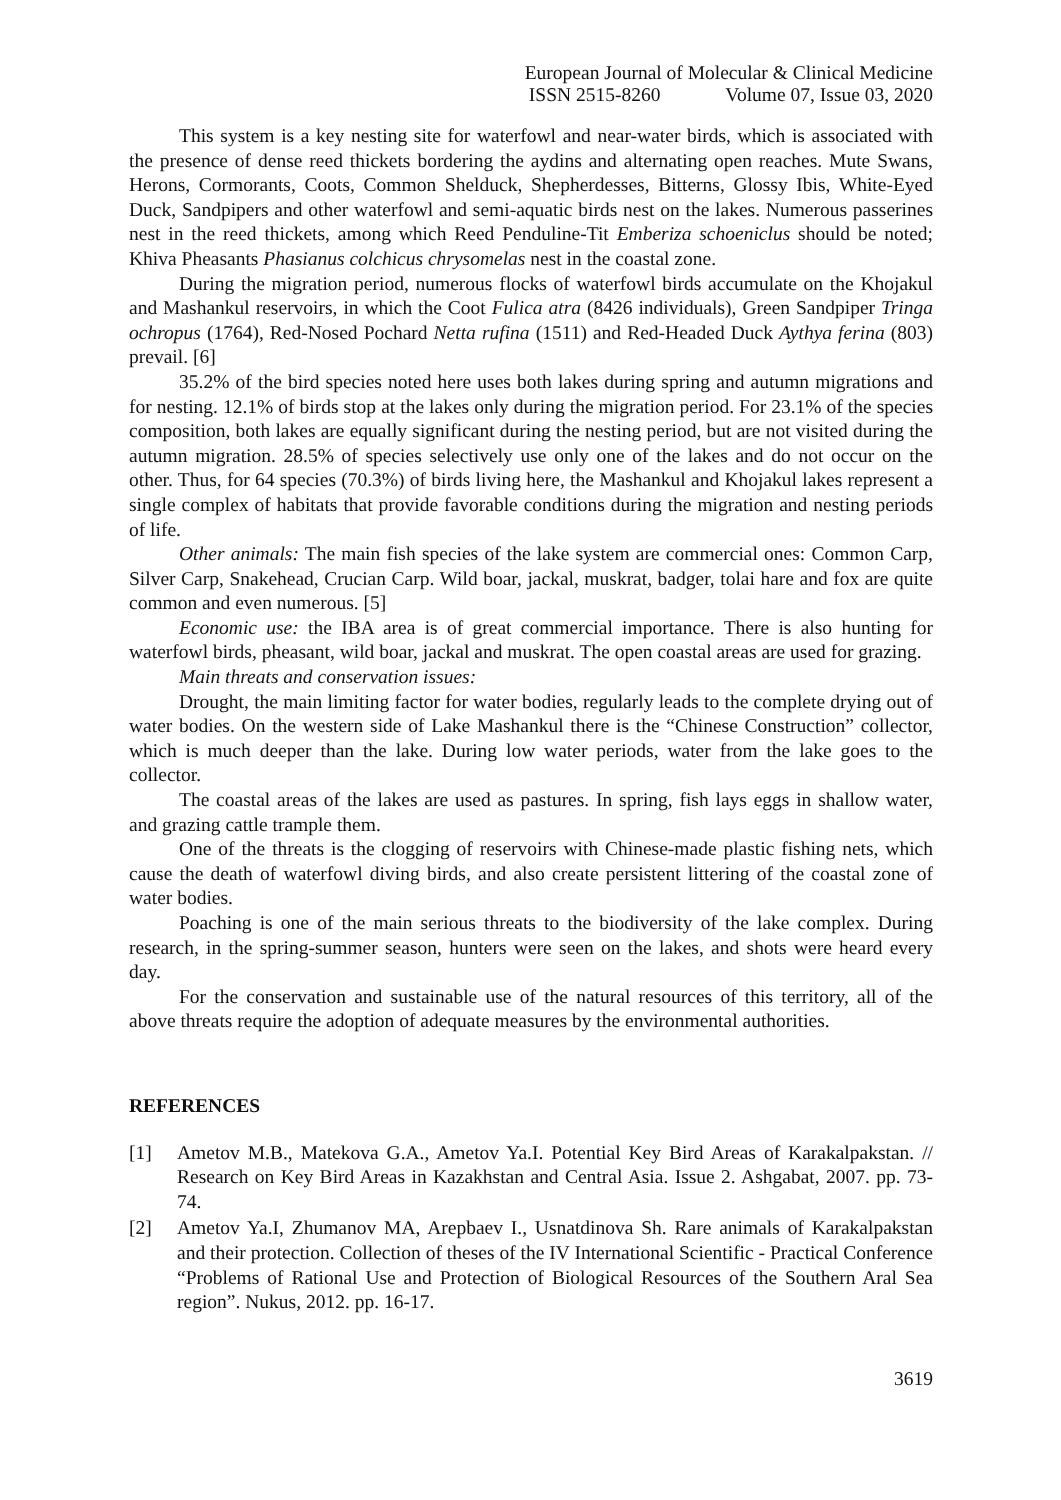European Journal of Molecular & Clinical Medicine
ISSN 2515-8260 Volume 07, Issue 03, 2020
This system is a key nesting site for waterfowl and near-water birds, which is associated with the presence of dense reed thickets bordering the aydins and alternating open reaches. Mute Swans, Herons, Cormorants, Coots, Common Shelduck, Shepherdesses, Bitterns, Glossy Ibis, White-Eyed Duck, Sandpipers and other waterfowl and semi-aquatic birds nest on the lakes. Numerous passerines nest in the reed thickets, among which Reed Penduline-Tit Emberiza schoeniclus should be noted; Khiva Pheasants Phasianus colchicus chrysomelas nest in the coastal zone.
During the migration period, numerous flocks of waterfowl birds accumulate on the Khojakul and Mashankul reservoirs, in which the Coot Fulica atra (8426 individuals), Green Sandpiper Tringa ochropus (1764), Red-Nosed Pochard Netta rufina (1511) and Red-Headed Duck Aythya ferina (803) prevail. [6]
35.2% of the bird species noted here uses both lakes during spring and autumn migrations and for nesting. 12.1% of birds stop at the lakes only during the migration period. For 23.1% of the species composition, both lakes are equally significant during the nesting period, but are not visited during the autumn migration. 28.5% of species selectively use only one of the lakes and do not occur on the other. Thus, for 64 species (70.3%) of birds living here, the Mashankul and Khojakul lakes represent a single complex of habitats that provide favorable conditions during the migration and nesting periods of life.
Other animals: The main fish species of the lake system are commercial ones: Common Carp, Silver Carp, Snakehead, Crucian Carp. Wild boar, jackal, muskrat, badger, tolai hare and fox are quite common and even numerous. [5]
Economic use: the IBA area is of great commercial importance. There is also hunting for waterfowl birds, pheasant, wild boar, jackal and muskrat. The open coastal areas are used for grazing.
Main threats and conservation issues:
Drought, the main limiting factor for water bodies, regularly leads to the complete drying out of water bodies. On the western side of Lake Mashankul there is the “Chinese Construction” collector, which is much deeper than the lake. During low water periods, water from the lake goes to the collector.
The coastal areas of the lakes are used as pastures. In spring, fish lays eggs in shallow water, and grazing cattle trample them.
One of the threats is the clogging of reservoirs with Chinese-made plastic fishing nets, which cause the death of waterfowl diving birds, and also create persistent littering of the coastal zone of water bodies.
Poaching is one of the main serious threats to the biodiversity of the lake complex. During research, in the spring-summer season, hunters were seen on the lakes, and shots were heard every day.
For the conservation and sustainable use of the natural resources of this territory, all of the above threats require the adoption of adequate measures by the environmental authorities.
REFERENCES
[1] Ametov M.B., Matekova G.A., Ametov Ya.I. Potential Key Bird Areas of Karakalpakstan. // Research on Key Bird Areas in Kazakhstan and Central Asia. Issue 2. Ashgabat, 2007. pp. 73-74.
[2] Ametov Ya.I, Zhumanov MA, Arepbaev I., Usnatdinova Sh. Rare animals of Karakalpakstan and their protection. Collection of theses of the IV International Scientific - Practical Conference “Problems of Rational Use and Protection of Biological Resources of the Southern Aral Sea region”. Nukus, 2012. pp. 16-17.
3619